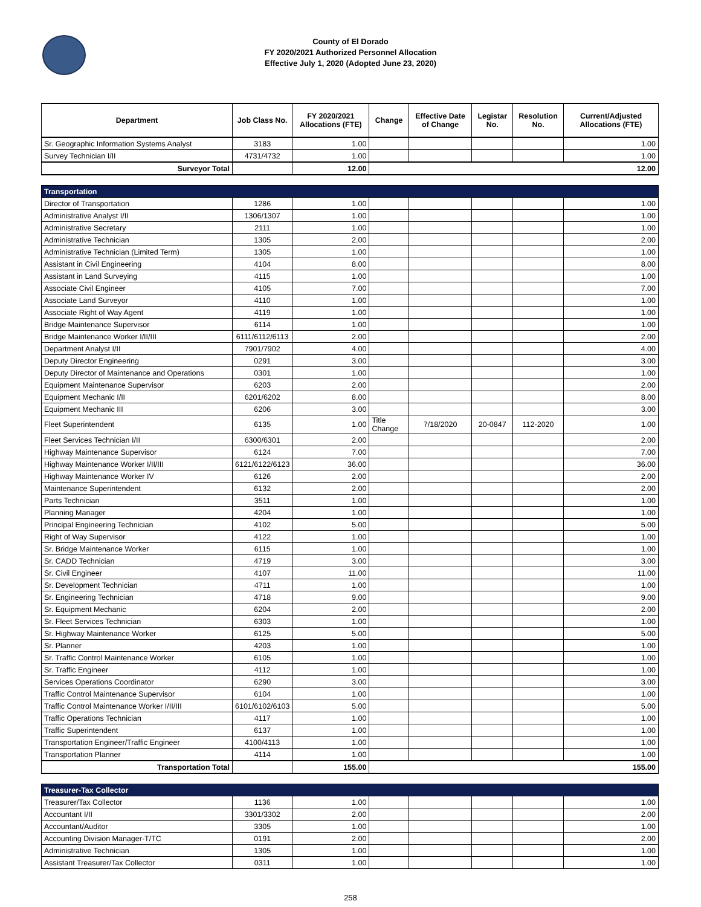County of El Dorado
FY 2020/2021 Authorized Personnel Allocation
Effective July 1, 2020 (Adopted June 23, 2020)
| Department | Job Class No. | FY 2020/2021 Allocations (FTE) | Change | Effective Date of Change | Legistar No. | Resolution No. | Current/Adjusted Allocations (FTE) |
| --- | --- | --- | --- | --- | --- | --- | --- |
| Sr. Geographic Information Systems Analyst | 3183 | 1.00 | | | | | 1.00 |
| Survey Technician I/II | 4731/4732 | 1.00 | | | | | 1.00 |
| Surveyor Total | | 12.00 | 12.00 | | | | |
| Transportation | | | | | | | |
| Director of Transportation | 1286 | 1.00 | | | | | 1.00 |
| Administrative Analyst I/II | 1306/1307 | 1.00 | | | | | 1.00 |
| Administrative Secretary | 2111 | 1.00 | | | | | 1.00 |
| Administrative Technician | 1305 | 2.00 | | | | | 2.00 |
| Administrative Technician (Limited Term) | 1305 | 1.00 | | | | | 1.00 |
| Assistant in Civil Engineering | 4104 | 8.00 | | | | | 8.00 |
| Assistant in Land Surveying | 4115 | 1.00 | | | | | 1.00 |
| Associate Civil Engineer | 4105 | 7.00 | | | | | 7.00 |
| Associate Land Surveyor | 4110 | 1.00 | | | | | 1.00 |
| Associate Right of Way Agent | 4119 | 1.00 | | | | | 1.00 |
| Bridge Maintenance Supervisor | 6114 | 1.00 | | | | | 1.00 |
| Bridge Maintenance Worker I/II/III | 6111/6112/6113 | 2.00 | | | | | 2.00 |
| Department Analyst I/II | 7901/7902 | 4.00 | | | | | 4.00 |
| Deputy Director Engineering | 0291 | 3.00 | | | | | 3.00 |
| Deputy Director of Maintenance and Operations | 0301 | 1.00 | | | | | 1.00 |
| Equipment Maintenance Supervisor | 6203 | 2.00 | | | | | 2.00 |
| Equipment Mechanic I/II | 6201/6202 | 8.00 | | | | | 8.00 |
| Equipment Mechanic III | 6206 | 3.00 | | | | | 3.00 |
| Fleet Superintendent | 6135 | 1.00 | Title Change | 7/18/2020 | 20-0847 | 112-2020 | 1.00 |
| Fleet Services Technician I/II | 6300/6301 | 2.00 | | | | | 2.00 |
| Highway Maintenance Supervisor | 6124 | 7.00 | | | | | 7.00 |
| Highway Maintenance Worker I/II/III | 6121/6122/6123 | 36.00 | | | | | 36.00 |
| Highway Maintenance Worker IV | 6126 | 2.00 | | | | | 2.00 |
| Maintenance Superintendent | 6132 | 2.00 | | | | | 2.00 |
| Parts Technician | 3511 | 1.00 | | | | | 1.00 |
| Planning Manager | 4204 | 1.00 | | | | | 1.00 |
| Principal Engineering Technician | 4102 | 5.00 | | | | | 5.00 |
| Right of Way Supervisor | 4122 | 1.00 | | | | | 1.00 |
| Sr. Bridge Maintenance Worker | 6115 | 1.00 | | | | | 1.00 |
| Sr. CADD Technician | 4719 | 3.00 | | | | | 3.00 |
| Sr. Civil Engineer | 4107 | 11.00 | | | | | 11.00 |
| Sr. Development Technician | 4711 | 1.00 | | | | | 1.00 |
| Sr. Engineering Technician | 4718 | 9.00 | | | | | 9.00 |
| Sr. Equipment Mechanic | 6204 | 2.00 | | | | | 2.00 |
| Sr. Fleet Services Technician | 6303 | 1.00 | | | | | 1.00 |
| Sr. Highway Maintenance Worker | 6125 | 5.00 | | | | | 5.00 |
| Sr. Planner | 4203 | 1.00 | | | | | 1.00 |
| Sr. Traffic Control Maintenance Worker | 6105 | 1.00 | | | | | 1.00 |
| Sr. Traffic Engineer | 4112 | 1.00 | | | | | 1.00 |
| Services Operations Coordinator | 6290 | 3.00 | | | | | 3.00 |
| Traffic Control Maintenance Supervisor | 6104 | 1.00 | | | | | 1.00 |
| Traffic Control Maintenance Worker I/II/III | 6101/6102/6103 | 5.00 | | | | | 5.00 |
| Traffic Operations Technician | 4117 | 1.00 | | | | | 1.00 |
| Traffic Superintendent | 6137 | 1.00 | | | | | 1.00 |
| Transportation Engineer/Traffic Engineer | 4100/4113 | 1.00 | | | | | 1.00 |
| Transportation Planner | 4114 | 1.00 | | | | | 1.00 |
| Transportation Total | | 155.00 | 155.00 | | | | |
| Treasurer-Tax Collector | | | | | | | |
| Treasurer/Tax Collector | 1136 | 1.00 | | | | | 1.00 |
| Accountant I/II | 3301/3302 | 2.00 | | | | | 2.00 |
| Accountant/Auditor | 3305 | 1.00 | | | | | 1.00 |
| Accounting Division Manager-T/TC | 0191 | 2.00 | | | | | 2.00 |
| Administrative Technician | 1305 | 1.00 | | | | | 1.00 |
| Assistant Treasurer/Tax Collector | 0311 | 1.00 | | | | | 1.00 |
258